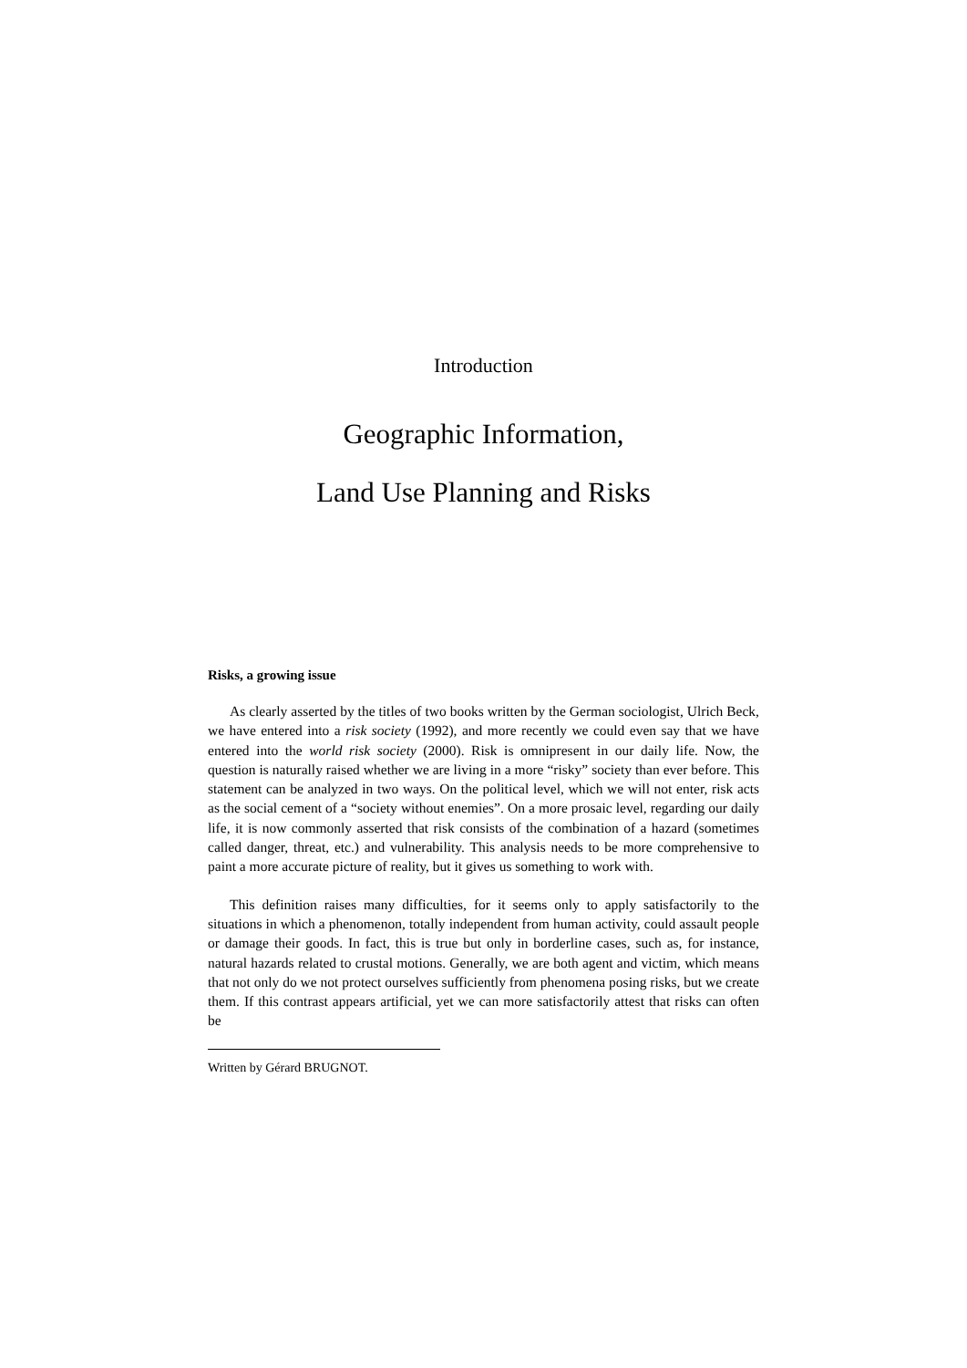Introduction
Geographic Information,
Land Use Planning and Risks
Risks, a growing issue
As clearly asserted by the titles of two books written by the German sociologist, Ulrich Beck, we have entered into a risk society (1992), and more recently we could even say that we have entered into the world risk society (2000). Risk is omnipresent in our daily life. Now, the question is naturally raised whether we are living in a more “risky” society than ever before. This statement can be analyzed in two ways. On the political level, which we will not enter, risk acts as the social cement of a “society without enemies”. On a more prosaic level, regarding our daily life, it is now commonly asserted that risk consists of the combination of a hazard (sometimes called danger, threat, etc.) and vulnerability. This analysis needs to be more comprehensive to paint a more accurate picture of reality, but it gives us something to work with.
This definition raises many difficulties, for it seems only to apply satisfactorily to the situations in which a phenomenon, totally independent from human activity, could assault people or damage their goods. In fact, this is true but only in borderline cases, such as, for instance, natural hazards related to crustal motions. Generally, we are both agent and victim, which means that not only do we not protect ourselves sufficiently from phenomena posing risks, but we create them. If this contrast appears artificial, yet we can more satisfactorily attest that risks can often be
Written by Gérard BRUGNOT.